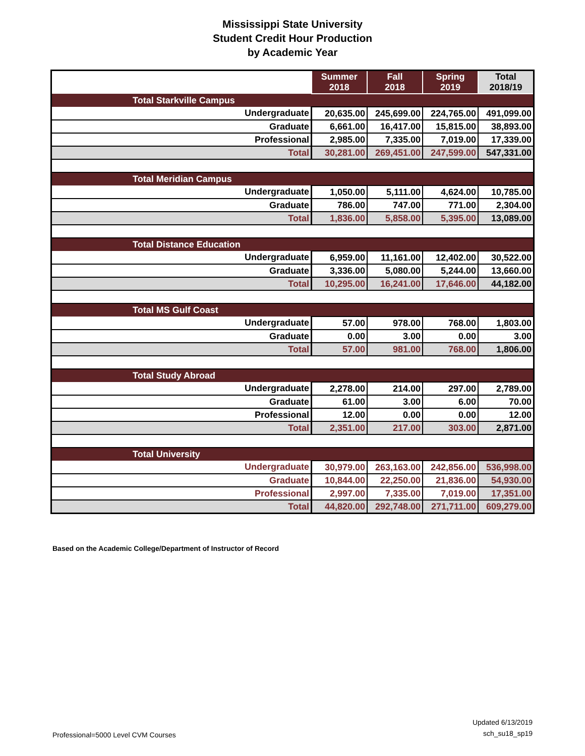Mississippi State University
Student Credit Hour Production
by Academic Year
| | Summer 2018 | Fall 2018 | Spring 2019 | Total 2018/19 |
| --- | --- | --- | --- | --- |
| Total Starkville Campus | | | | |
| Undergraduate | 20,635.00 | 245,699.00 | 224,765.00 | 491,099.00 |
| Graduate | 6,661.00 | 16,417.00 | 15,815.00 | 38,893.00 |
| Professional | 2,985.00 | 7,335.00 | 7,019.00 | 17,339.00 |
| Total | 30,281.00 | 269,451.00 | 247,599.00 | 547,331.00 |
| Total Meridian Campus | | | | |
| Undergraduate | 1,050.00 | 5,111.00 | 4,624.00 | 10,785.00 |
| Graduate | 786.00 | 747.00 | 771.00 | 2,304.00 |
| Total | 1,836.00 | 5,858.00 | 5,395.00 | 13,089.00 |
| Total Distance Education | | | | |
| Undergraduate | 6,959.00 | 11,161.00 | 12,402.00 | 30,522.00 |
| Graduate | 3,336.00 | 5,080.00 | 5,244.00 | 13,660.00 |
| Total | 10,295.00 | 16,241.00 | 17,646.00 | 44,182.00 |
| Total MS Gulf Coast | | | | |
| Undergraduate | 57.00 | 978.00 | 768.00 | 1,803.00 |
| Graduate | 0.00 | 3.00 | 0.00 | 3.00 |
| Total | 57.00 | 981.00 | 768.00 | 1,806.00 |
| Total Study Abroad | | | | |
| Undergraduate | 2,278.00 | 214.00 | 297.00 | 2,789.00 |
| Graduate | 61.00 | 3.00 | 6.00 | 70.00 |
| Professional | 12.00 | 0.00 | 0.00 | 12.00 |
| Total | 2,351.00 | 217.00 | 303.00 | 2,871.00 |
| Total University | | | | |
| Undergraduate | 30,979.00 | 263,163.00 | 242,856.00 | 536,998.00 |
| Graduate | 10,844.00 | 22,250.00 | 21,836.00 | 54,930.00 |
| Professional | 2,997.00 | 7,335.00 | 7,019.00 | 17,351.00 |
| Total | 44,820.00 | 292,748.00 | 271,711.00 | 609,279.00 |
Based on the Academic College/Department of Instructor of Record
Professional=5000 Level CVM Courses Updated 6/13/2019
sch_su18_sp19